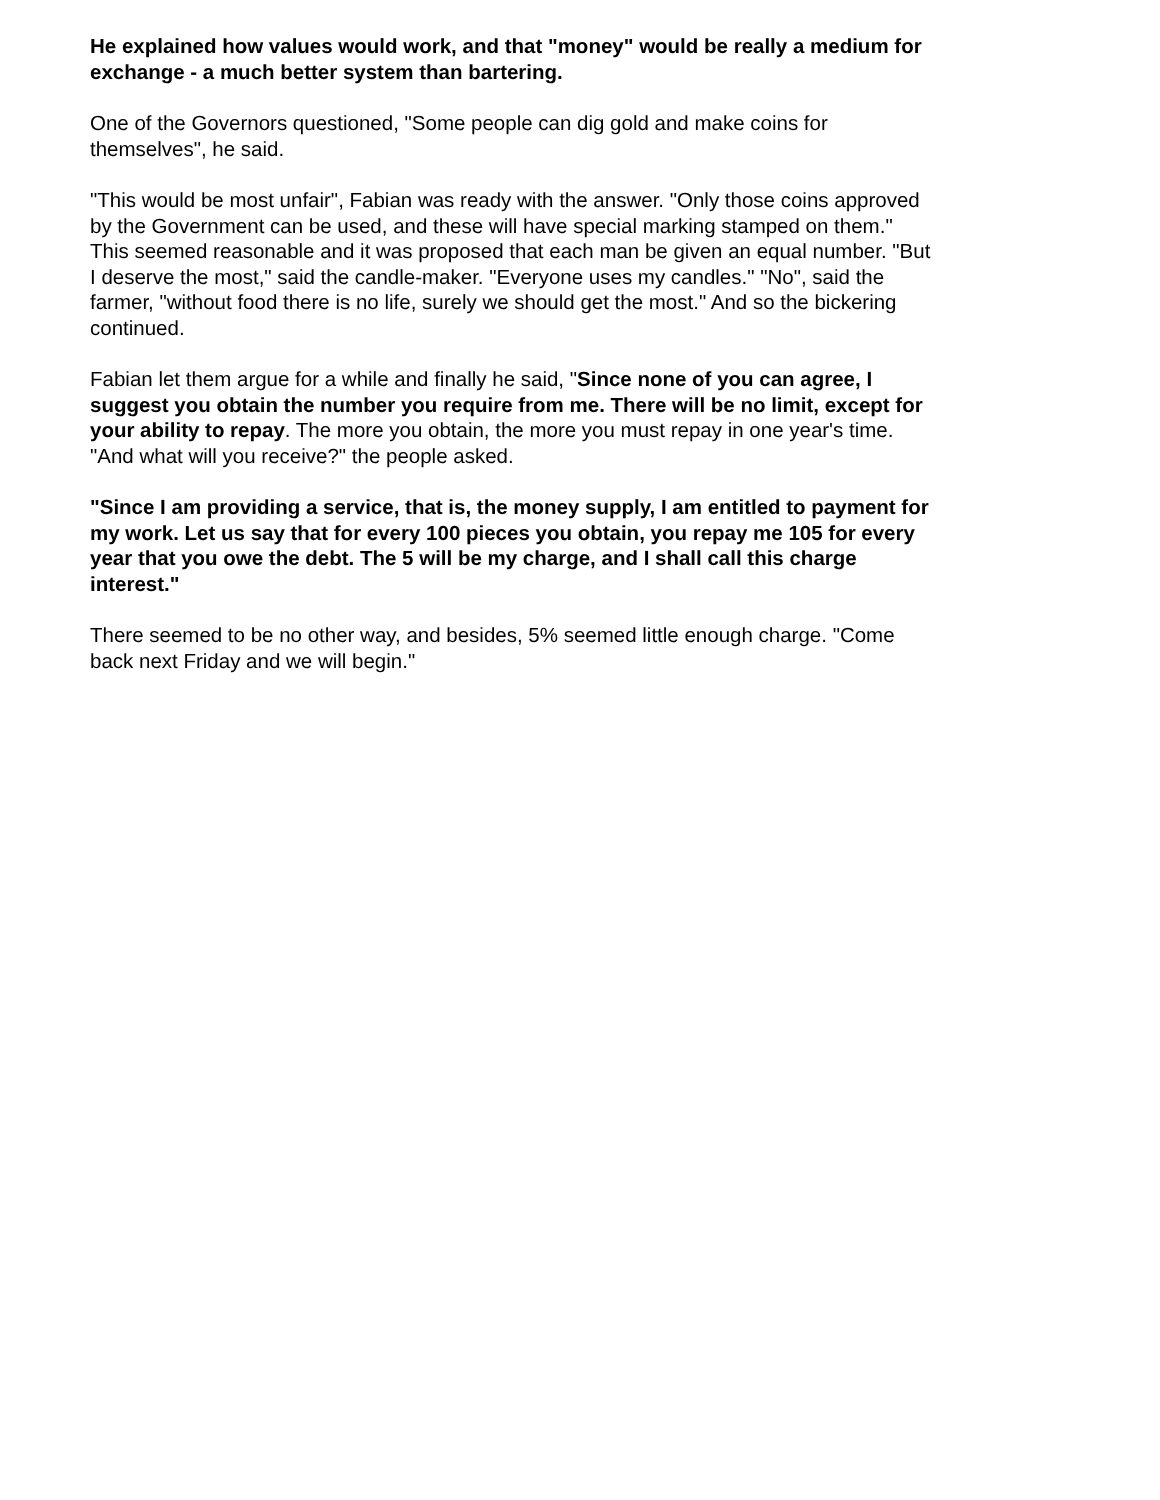He explained how values would work, and that "money" would be really a medium for exchange - a much better system than bartering.
One of the Governors questioned, "Some people can dig gold and make coins for themselves", he said.
"This would be most unfair", Fabian was ready with the answer. "Only those coins approved by the Government can be used, and these will have special marking stamped on them." This seemed reasonable and it was proposed that each man be given an equal number. "But I deserve the most," said the candle-maker. "Everyone uses my candles." "No", said the farmer, "without food there is no life, surely we should get the most." And so the bickering continued.
Fabian let them argue for a while and finally he said, "Since none of you can agree, I suggest you obtain the number you require from me. There will be no limit, except for your ability to repay. The more you obtain, the more you must repay in one year's time. "And what will you receive?" the people asked.
"Since I am providing a service, that is, the money supply, I am entitled to payment for my work. Let us say that for every 100 pieces you obtain, you repay me 105 for every year that you owe the debt. The 5 will be my charge, and I shall call this charge interest."
There seemed to be no other way, and besides, 5% seemed little enough charge. "Come back next Friday and we will begin."